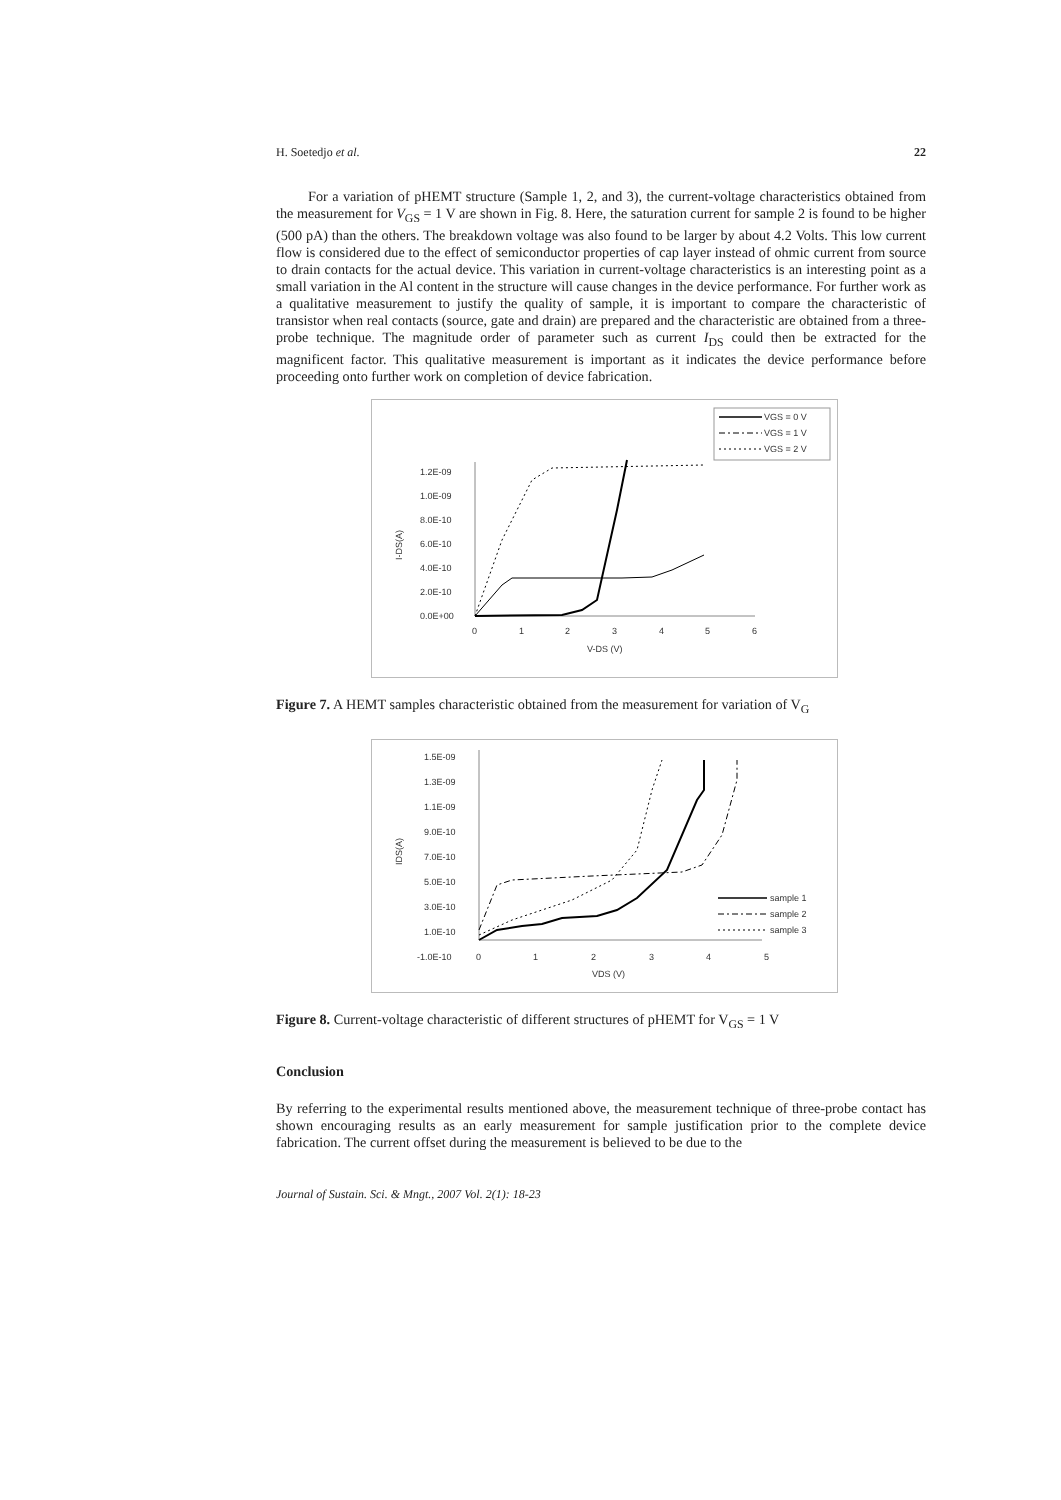H. Soetedjo et al. 22
For a variation of pHEMT structure (Sample 1, 2, and 3), the current-voltage characteristics obtained from the measurement for V<sub>GS</sub> = 1 V are shown in Fig. 8. Here, the saturation current for sample 2 is found to be higher (500 pA) than the others. The breakdown voltage was also found to be larger by about 4.2 Volts. This low current flow is considered due to the effect of semiconductor properties of cap layer instead of ohmic current from source to drain contacts for the actual device. This variation in current-voltage characteristics is an interesting point as a small variation in the Al content in the structure will cause changes in the device performance. For further work as a qualitative measurement to justify the quality of sample, it is important to compare the characteristic of transistor when real contacts (source, gate and drain) are prepared and the characteristic are obtained from a three-probe technique. The magnitude order of parameter such as current I<sub>DS</sub> could then be extracted for the magnificent factor. This qualitative measurement is important as it indicates the device performance before proceeding onto further work on completion of device fabrication.
VGS = 0 V
VGS = 1 V
VGS = 2 V
1.2E-09
1.0E-09
8.0E-10
6.0E-10
4.0E-10
2.0E-10
0.0E+00
I-DS(A)
0
1
2
3
4
5
6
V-DS (V)
Figure 7. A HEMT samples characteristic obtained from the measurement for variation of V<sub>G</sub>
1.5E-09
1.3E-09
1.1E-09
9.0E-10
7.0E-10
5.0E-10
3.0E-10
1.0E-10
-1.0E-10
IDS(A)
0
1
2
3
4
5
VDS (V)
sample 1
sample 2
sample 3
Figure 8. Current-voltage characteristic of different structures of pHEMT for V<sub>GS</sub> = 1 V
Conclusion
By referring to the experimental results mentioned above, the measurement technique of three-probe contact has shown encouraging results as an early measurement for sample justification prior to the complete device fabrication. The current offset during the measurement is believed to be due to the
Journal of Sustain. Sci. & Mngt., 2007 Vol. 2(1): 18-23